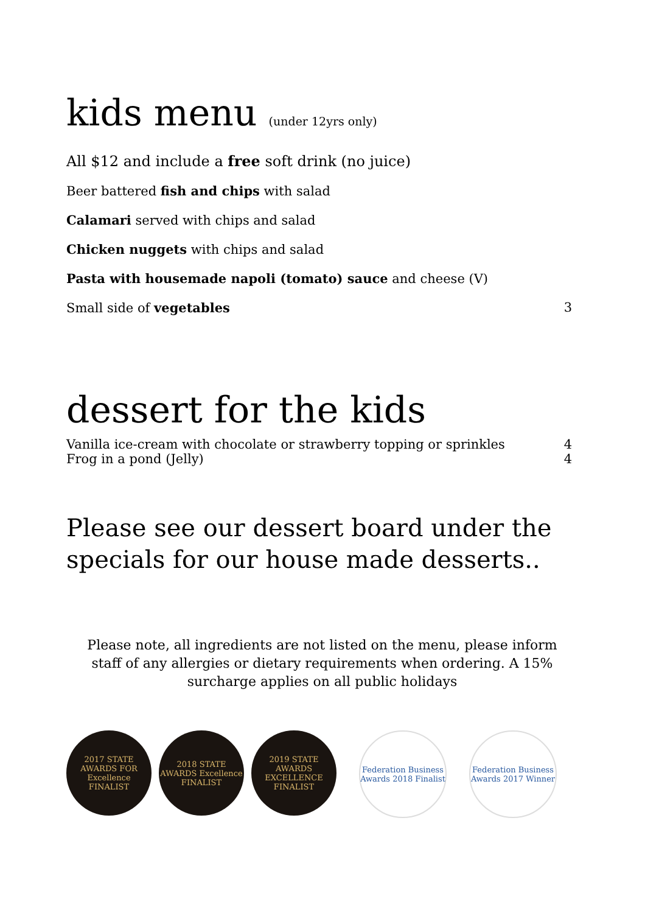kids menu (under 12yrs only)
All $12 and include a free soft drink (no juice)
Beer battered fish and chips with salad
Calamari served with chips and salad
Chicken nuggets with chips and salad
Pasta with housemade napoli (tomato) sauce and cheese (V)
Small side of vegetables 3
dessert for the kids
Vanilla ice-cream with chocolate or strawberry topping or sprinkles 4
Frog in a pond (Jelly) 4
Please see our dessert board under the specials for our house made desserts..
Please note, all ingredients are not listed on the menu, please inform staff of any allergies or dietary requirements when ordering. A 15% surcharge applies on all public holidays
2017 STATE AWARDS FOR Excellence FINALIST
2018 STATE AWARDS Excellence FINALIST
2019 STATE AWARDS EXCELLENCE FINALIST
Federation Business Awards 2018 Finalist
Federation Business Awards 2017 Winner